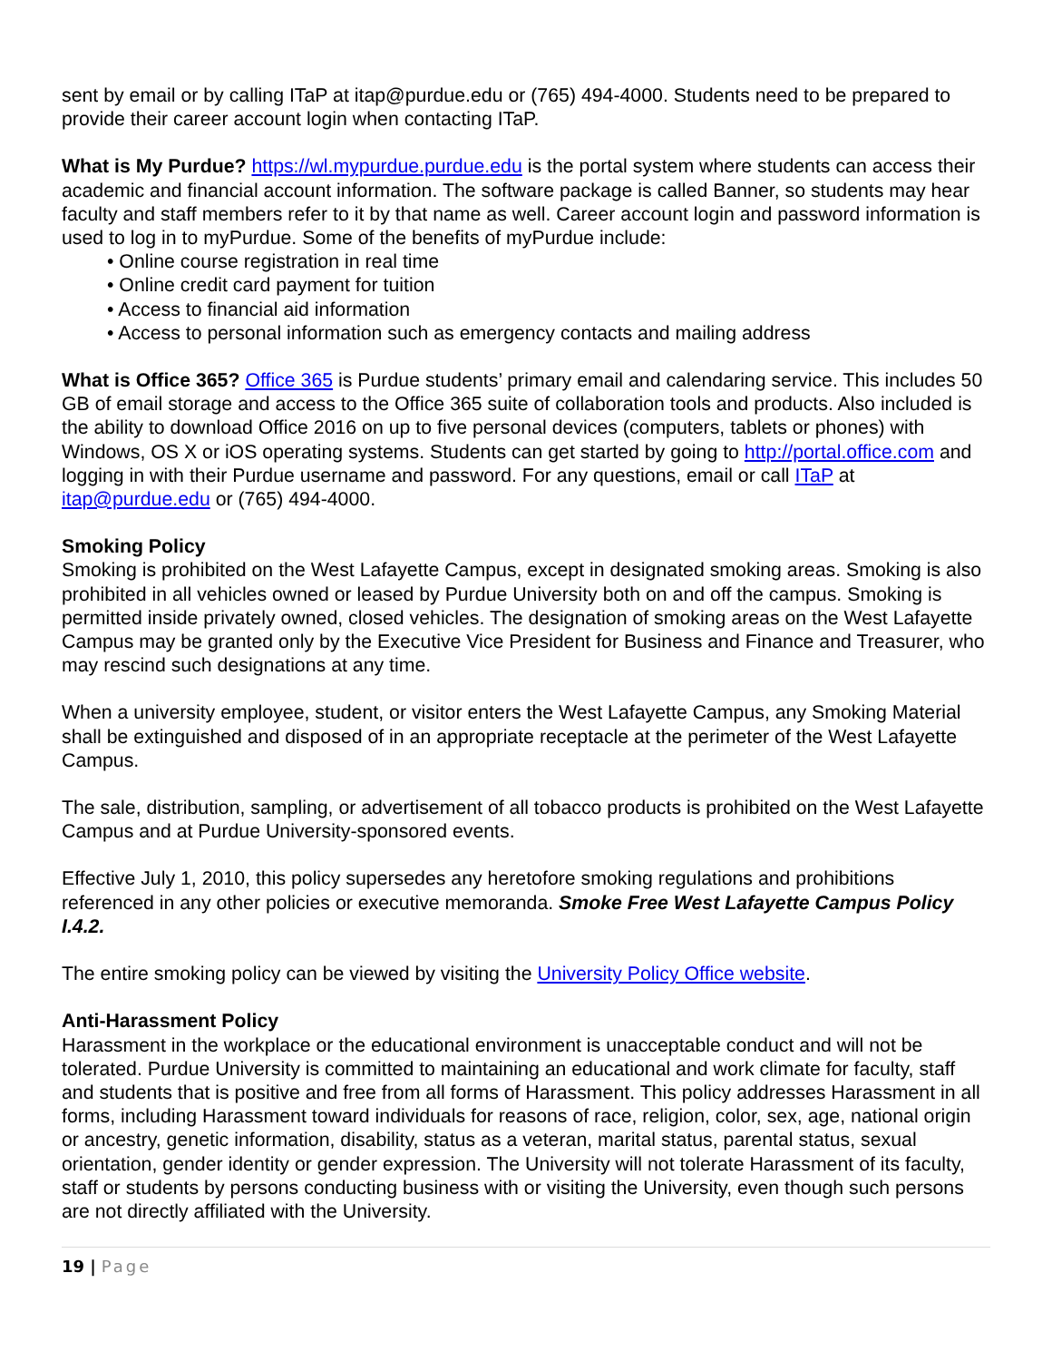sent by email or by calling ITaP at itap@purdue.edu or (765) 494-4000. Students need to be prepared to provide their career account login when contacting ITaP.
What is My Purdue? https://wl.mypurdue.purdue.edu is the portal system where students can access their academic and financial account information. The software package is called Banner, so students may hear faculty and staff members refer to it by that name as well. Career account login and password information is used to log in to myPurdue. Some of the benefits of myPurdue include:
• Online course registration in real time
• Online credit card payment for tuition
• Access to financial aid information
• Access to personal information such as emergency contacts and mailing address
What is Office 365? Office 365 is Purdue students’ primary email and calendaring service. This includes 50 GB of email storage and access to the Office 365 suite of collaboration tools and products. Also included is the ability to download Office 2016 on up to five personal devices (computers, tablets or phones) with Windows, OS X or iOS operating systems. Students can get started by going to http://portal.office.com and logging in with their Purdue username and password. For any questions, email or call ITaP at itap@purdue.edu or (765) 494-4000.
Smoking Policy
Smoking is prohibited on the West Lafayette Campus, except in designated smoking areas. Smoking is also prohibited in all vehicles owned or leased by Purdue University both on and off the campus. Smoking is permitted inside privately owned, closed vehicles. The designation of smoking areas on the West Lafayette Campus may be granted only by the Executive Vice President for Business and Finance and Treasurer, who may rescind such designations at any time.
When a university employee, student, or visitor enters the West Lafayette Campus, any Smoking Material shall be extinguished and disposed of in an appropriate receptacle at the perimeter of the West Lafayette Campus.
The sale, distribution, sampling, or advertisement of all tobacco products is prohibited on the West Lafayette Campus and at Purdue University-sponsored events.
Effective July 1, 2010, this policy supersedes any heretofore smoking regulations and prohibitions referenced in any other policies or executive memoranda. Smoke Free West Lafayette Campus Policy I.4.2.
The entire smoking policy can be viewed by visiting the University Policy Office website.
Anti-Harassment Policy
Harassment in the workplace or the educational environment is unacceptable conduct and will not be tolerated. Purdue University is committed to maintaining an educational and work climate for faculty, staff and students that is positive and free from all forms of Harassment. This policy addresses Harassment in all forms, including Harassment toward individuals for reasons of race, religion, color, sex, age, national origin or ancestry, genetic information, disability, status as a veteran, marital status, parental status, sexual orientation, gender identity or gender expression. The University will not tolerate Harassment of its faculty, staff or students by persons conducting business with or visiting the University, even though such persons are not directly affiliated with the University.
19 | Page